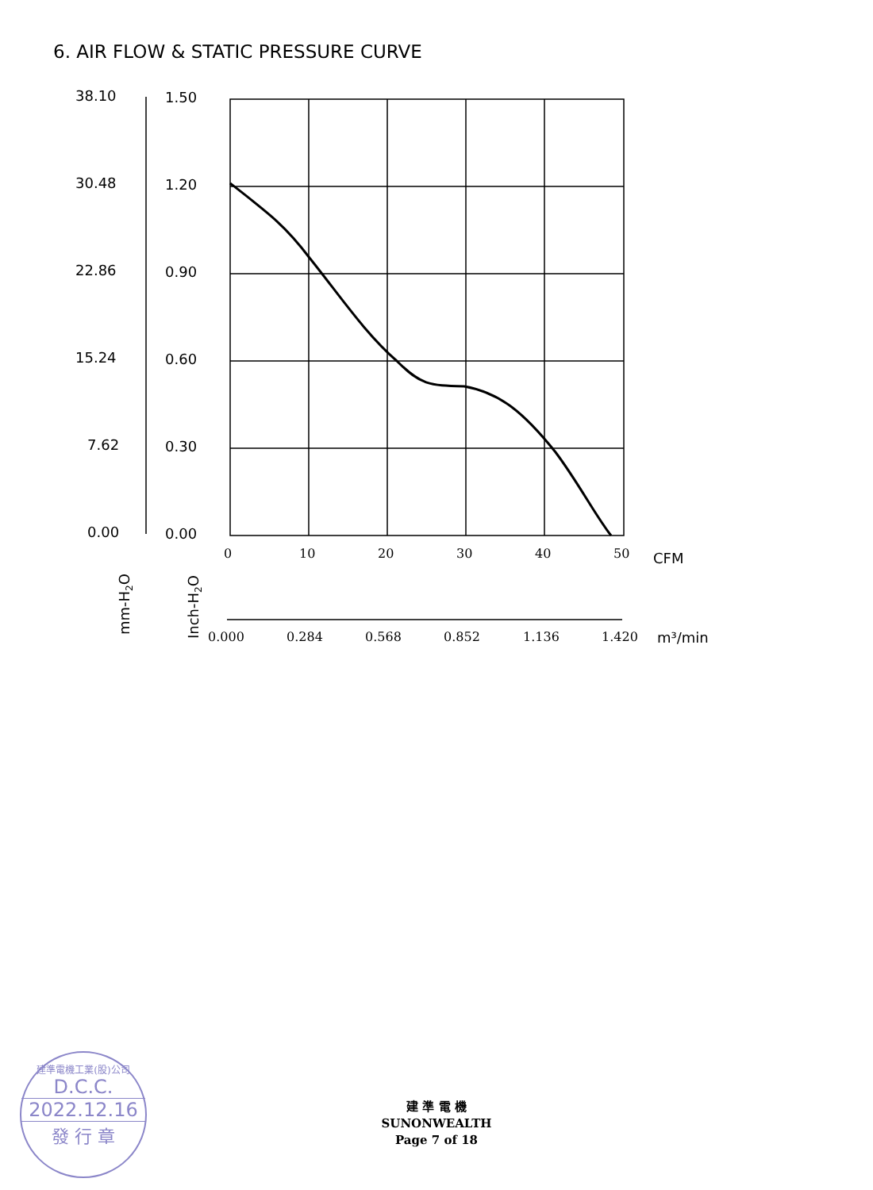6. AIR FLOW & STATIC PRESSURE CURVE
38.10
30.48
22.86
15.24
7.62
0.00
1.50
1.20
0.90
0.60
0.30
0.00
0
10
20
30
40
50
0.000
0.284
0.568
0.852
1.136
1.420
CFM
m³/min
mm-H2O
Inch-H2O
建準電機工業(股)公司
D.C.C.
2022.12.16
發 行 章
建 準 電 機
SUNONWEALTH
Page 7 of 18